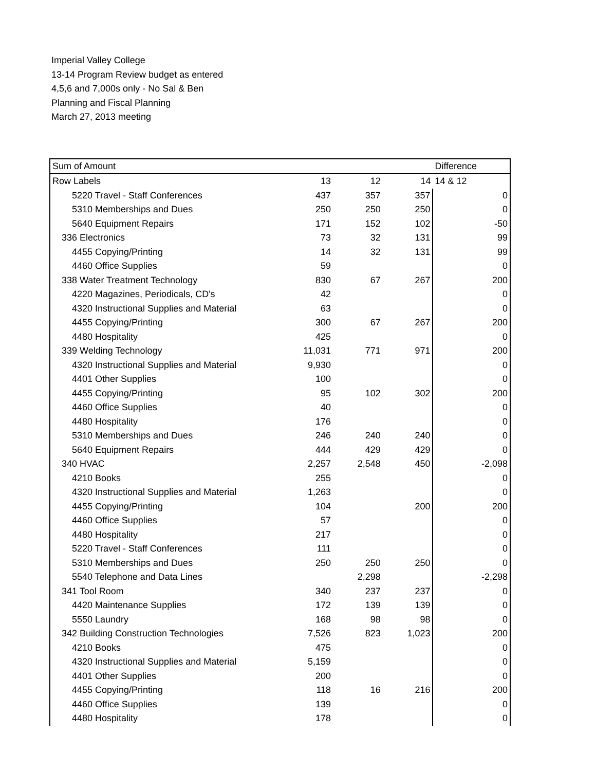Imperial Valley College
13-14 Program Review budget as entered
4,5,6 and 7,000s only - No Sal & Ben
Planning and Fiscal Planning
March 27, 2013 meeting
| Sum of Amount | | | | Difference |
| Row Labels | 13 | 12 | 14 | 14 & 12 |
| 5220 Travel - Staff Conferences | 437 | 357 | 357 | 0 |
| 5310 Memberships and Dues | 250 | 250 | 250 | 0 |
| 5640 Equipment Repairs | 171 | 152 | 102 | -50 |
| 336 Electronics | 73 | 32 | 131 | 99 |
| 4455 Copying/Printing | 14 | 32 | 131 | 99 |
| 4460 Office Supplies | 59 | | | 0 |
| 338 Water Treatment Technology | 830 | 67 | 267 | 200 |
| 4220 Magazines, Periodicals, CD's | 42 | | | 0 |
| 4320 Instructional Supplies and Material | 63 | | | 0 |
| 4455 Copying/Printing | 300 | 67 | 267 | 200 |
| 4480 Hospitality | 425 | | | 0 |
| 339 Welding Technology | 11,031 | 771 | 971 | 200 |
| 4320 Instructional Supplies and Material | 9,930 | | | 0 |
| 4401 Other Supplies | 100 | | | 0 |
| 4455 Copying/Printing | 95 | 102 | 302 | 200 |
| 4460 Office Supplies | 40 | | | 0 |
| 4480 Hospitality | 176 | | | 0 |
| 5310 Memberships and Dues | 246 | 240 | 240 | 0 |
| 5640 Equipment Repairs | 444 | 429 | 429 | 0 |
| 340 HVAC | 2,257 | 2,548 | 450 | -2,098 |
| 4210 Books | 255 | | | 0 |
| 4320 Instructional Supplies and Material | 1,263 | | | 0 |
| 4455 Copying/Printing | 104 | | 200 | 200 |
| 4460 Office Supplies | 57 | | | 0 |
| 4480 Hospitality | 217 | | | 0 |
| 5220 Travel - Staff Conferences | 111 | | | 0 |
| 5310 Memberships and Dues | 250 | 250 | 250 | 0 |
| 5540 Telephone and Data Lines | | 2,298 | | -2,298 |
| 341 Tool Room | 340 | 237 | 237 | 0 |
| 4420 Maintenance Supplies | 172 | 139 | 139 | 0 |
| 5550 Laundry | 168 | 98 | 98 | 0 |
| 342 Building Construction Technologies | 7,526 | 823 | 1,023 | 200 |
| 4210 Books | 475 | | | 0 |
| 4320 Instructional Supplies and Material | 5,159 | | | 0 |
| 4401 Other Supplies | 200 | | | 0 |
| 4455 Copying/Printing | 118 | 16 | 216 | 200 |
| 4460 Office Supplies | 139 | | | 0 |
| 4480 Hospitality | 178 | | | 0 |